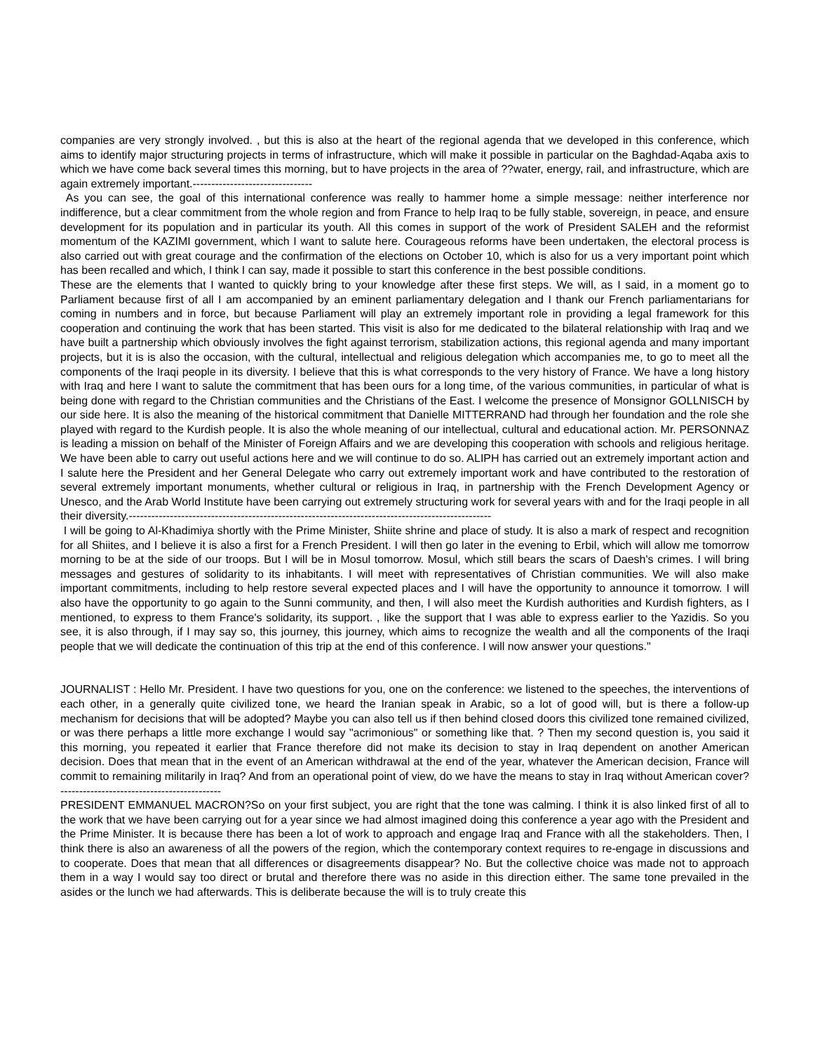companies are very strongly involved. , but this is also at the heart of the regional agenda that we developed in this conference, which aims to identify major structuring projects in terms of infrastructure, which will make it possible in particular on the Baghdad-Aqaba axis to which we have come back several times this morning, but to have projects in the area of ??water, energy, rail, and infrastructure, which are again extremely important.--------------------------------
As you can see, the goal of this international conference was really to hammer home a simple message: neither interference nor indifference, but a clear commitment from the whole region and from France to help Iraq to be fully stable, sovereign, in peace, and ensure development for its population and in particular its youth. All this comes in support of the work of President SALEH and the reformist momentum of the KAZIMI government, which I want to salute here. Courageous reforms have been undertaken, the electoral process is also carried out with great courage and the confirmation of the elections on October 10, which is also for us a very important point which has been recalled and which, I think I can say, made it possible to start this conference in the best possible conditions.
These are the elements that I wanted to quickly bring to your knowledge after these first steps. We will, as I said, in a moment go to Parliament because first of all I am accompanied by an eminent parliamentary delegation and I thank our French parliamentarians for coming in numbers and in force, but because Parliament will play an extremely important role in providing a legal framework for this cooperation and continuing the work that has been started. This visit is also for me dedicated to the bilateral relationship with Iraq and we have built a partnership which obviously involves the fight against terrorism, stabilization actions, this regional agenda and many important projects, but it is is also the occasion, with the cultural, intellectual and religious delegation which accompanies me, to go to meet all the components of the Iraqi people in its diversity. I believe that this is what corresponds to the very history of France. We have a long history with Iraq and here I want to salute the commitment that has been ours for a long time, of the various communities, in particular of what is being done with regard to the Christian communities and the Christians of the East. I welcome the presence of Monsignor GOLLNISCH by our side here. It is also the meaning of the historical commitment that Danielle MITTERRAND had through her foundation and the role she played with regard to the Kurdish people. It is also the whole meaning of our intellectual, cultural and educational action. Mr. PERSONNAZ is leading a mission on behalf of the Minister of Foreign Affairs and we are developing this cooperation with schools and religious heritage. We have been able to carry out useful actions here and we will continue to do so. ALIPH has carried out an extremely important action and I salute here the President and her General Delegate who carry out extremely important work and have contributed to the restoration of several extremely important monuments, whether cultural or religious in Iraq, in partnership with the French Development Agency or Unesco, and the Arab World Institute have been carrying out extremely structuring work for several years with and for the Iraqi people in all their diversity.-------------------------------------------------------------------------------------------------
I will be going to Al-Khadimiya shortly with the Prime Minister, Shiite shrine and place of study. It is also a mark of respect and recognition for all Shiites, and I believe it is also a first for a French President. I will then go later in the evening to Erbil, which will allow me tomorrow morning to be at the side of our troops. But I will be in Mosul tomorrow. Mosul, which still bears the scars of Daesh's crimes. I will bring messages and gestures of solidarity to its inhabitants. I will meet with representatives of Christian communities. We will also make important commitments, including to help restore several expected places and I will have the opportunity to announce it tomorrow. I will also have the opportunity to go again to the Sunni community, and then, I will also meet the Kurdish authorities and Kurdish fighters, as I mentioned, to express to them France's solidarity, its support. , like the support that I was able to express earlier to the Yazidis. So you see, it is also through, if I may say so, this journey, this journey, which aims to recognize the wealth and all the components of the Iraqi people that we will dedicate the continuation of this trip at the end of this conference. I will now answer your questions."
JOURNALIST : Hello Mr. President. I have two questions for you, one on the conference: we listened to the speeches, the interventions of each other, in a generally quite civilized tone, we heard the Iranian speak in Arabic, so a lot of good will, but is there a follow-up mechanism for decisions that will be adopted? Maybe you can also tell us if then behind closed doors this civilized tone remained civilized, or was there perhaps a little more exchange I would say "acrimonious" or something like that. ? Then my second question is, you said it this morning, you repeated it earlier that France therefore did not make its decision to stay in Iraq dependent on another American decision. Does that mean that in the event of an American withdrawal at the end of the year, whatever the American decision, France will commit to remaining militarily in Iraq? And from an operational point of view, do we have the means to stay in Iraq without American cover?-------------------------------------------
PRESIDENT EMMANUEL MACRON?So on your first subject, you are right that the tone was calming. I think it is also linked first of all to the work that we have been carrying out for a year since we had almost imagined doing this conference a year ago with the President and the Prime Minister. It is because there has been a lot of work to approach and engage Iraq and France with all the stakeholders. Then, I think there is also an awareness of all the powers of the region, which the contemporary context requires to re-engage in discussions and to cooperate. Does that mean that all differences or disagreements disappear? No. But the collective choice was made not to approach them in a way I would say too direct or brutal and therefore there was no aside in this direction either. The same tone prevailed in the asides or the lunch we had afterwards. This is deliberate because the will is to truly create this